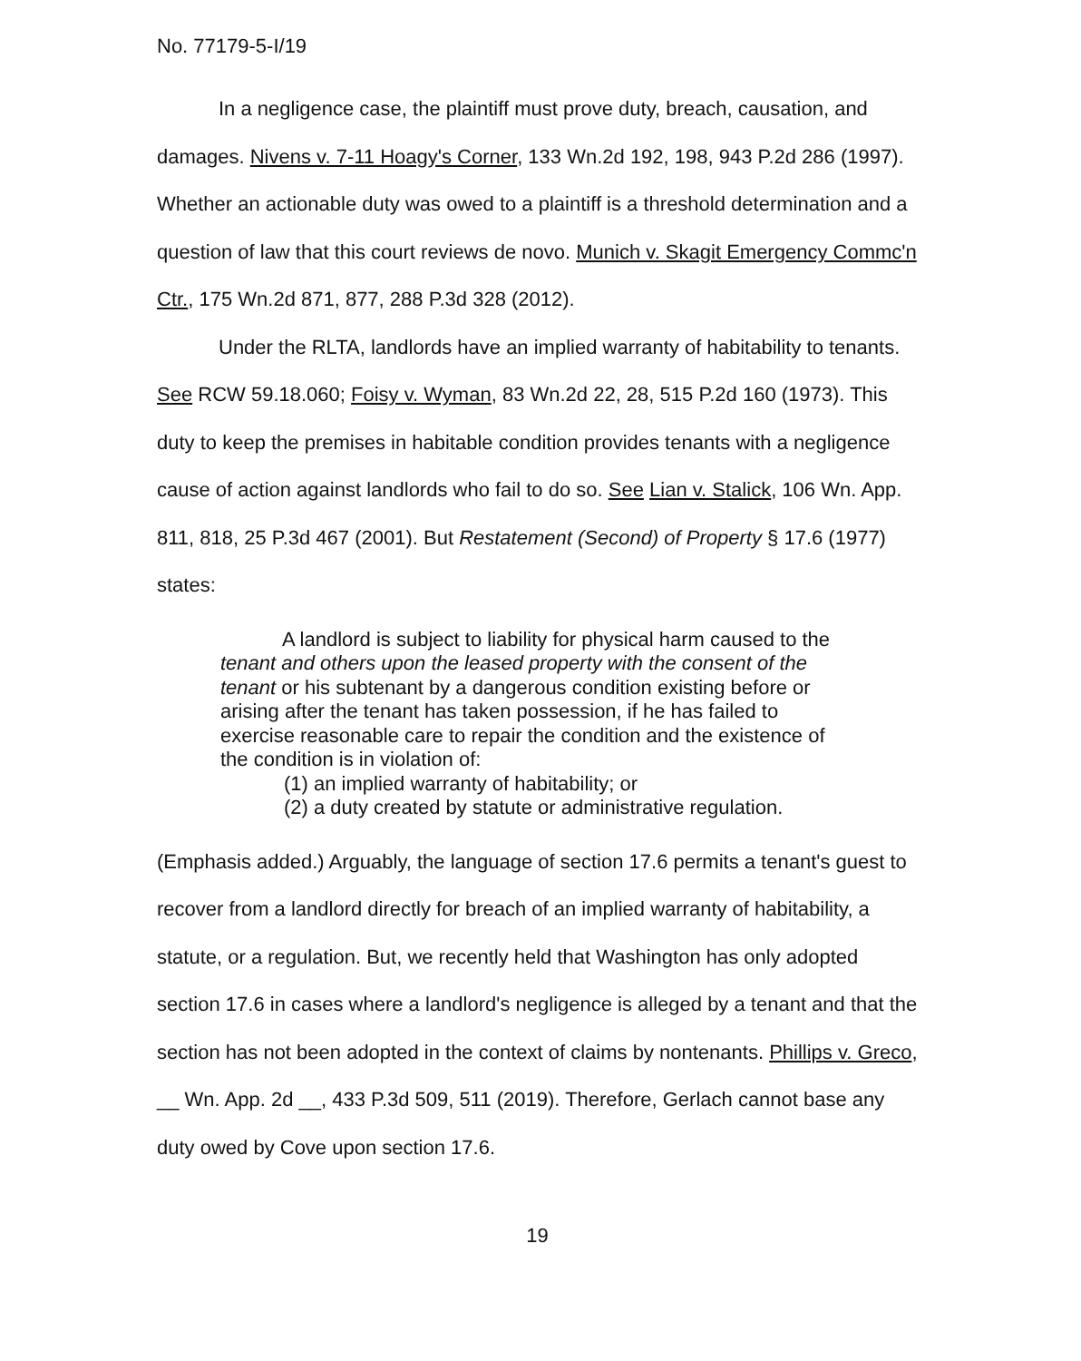No. 77179-5-I/19
In a negligence case, the plaintiff must prove duty, breach, causation, and damages. Nivens v. 7-11 Hoagy's Corner, 133 Wn.2d 192, 198, 943 P.2d 286 (1997). Whether an actionable duty was owed to a plaintiff is a threshold determination and a question of law that this court reviews de novo. Munich v. Skagit Emergency Commc'n Ctr., 175 Wn.2d 871, 877, 288 P.3d 328 (2012).
Under the RLTA, landlords have an implied warranty of habitability to tenants. See RCW 59.18.060; Foisy v. Wyman, 83 Wn.2d 22, 28, 515 P.2d 160 (1973). This duty to keep the premises in habitable condition provides tenants with a negligence cause of action against landlords who fail to do so. See Lian v. Stalick, 106 Wn. App. 811, 818, 25 P.3d 467 (2001). But Restatement (Second) of Property § 17.6 (1977) states:
A landlord is subject to liability for physical harm caused to the tenant and others upon the leased property with the consent of the tenant or his subtenant by a dangerous condition existing before or arising after the tenant has taken possession, if he has failed to exercise reasonable care to repair the condition and the existence of the condition is in violation of:
(1) an implied warranty of habitability; or
(2) a duty created by statute or administrative regulation.
(Emphasis added.) Arguably, the language of section 17.6 permits a tenant's guest to recover from a landlord directly for breach of an implied warranty of habitability, a statute, or a regulation. But, we recently held that Washington has only adopted section 17.6 in cases where a landlord's negligence is alleged by a tenant and that the section has not been adopted in the context of claims by nontenants. Phillips v. Greco, __ Wn. App. 2d __, 433 P.3d 509, 511 (2019). Therefore, Gerlach cannot base any duty owed by Cove upon section 17.6.
19